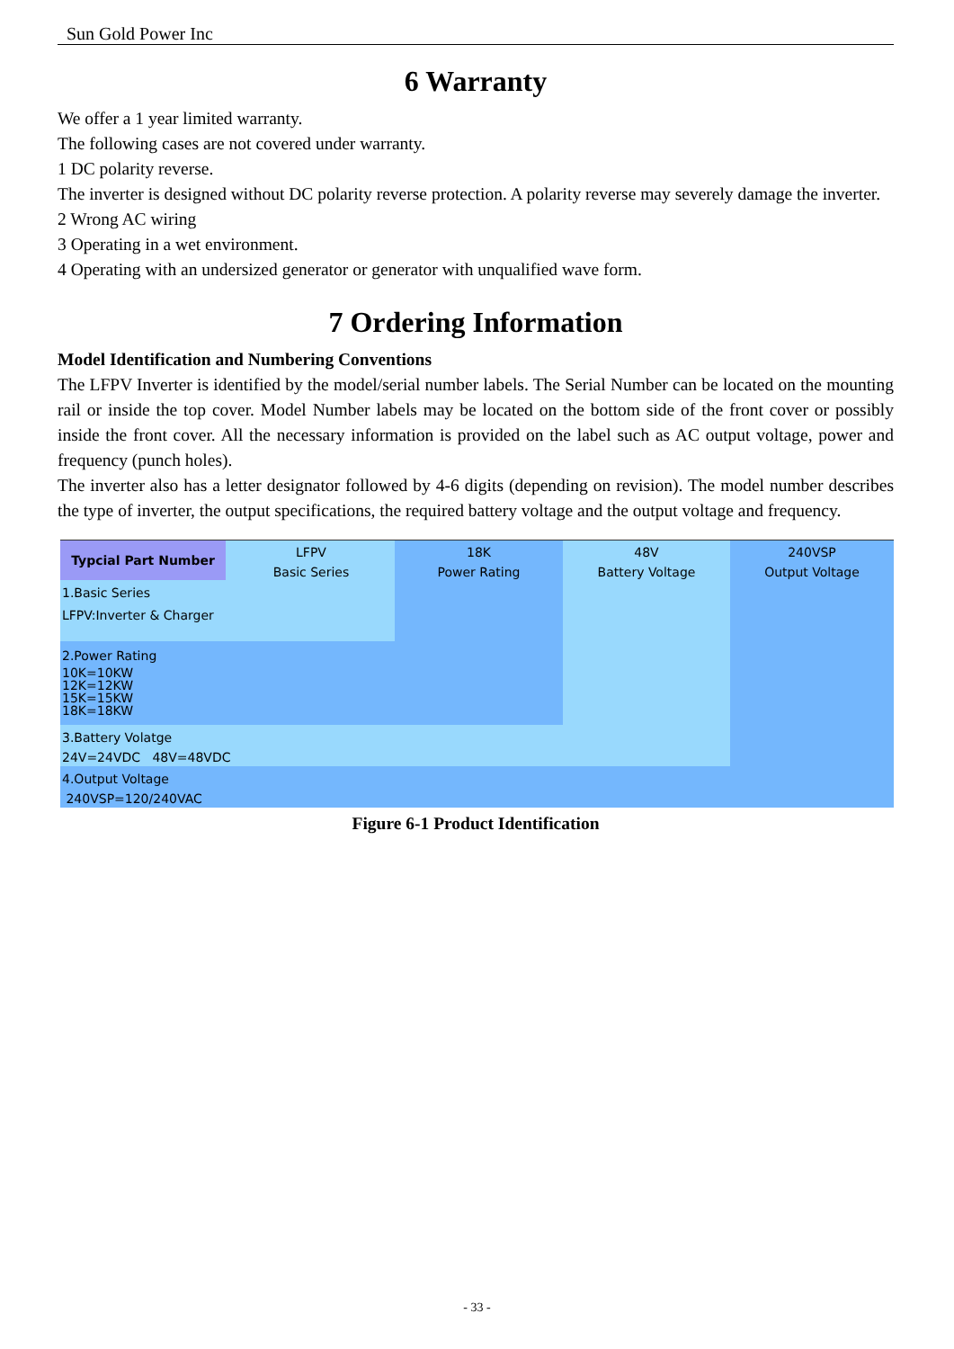Sun Gold Power Inc
6 Warranty
We offer a 1 year limited warranty.
The following cases are not covered under warranty.
1 DC polarity reverse.
The inverter is designed without DC polarity reverse protection. A polarity reverse may severely damage the inverter.
2 Wrong AC wiring
3 Operating in a wet environment.
4 Operating with an undersized generator or generator with unqualified wave form.
7 Ordering Information
Model Identification and Numbering Conventions
The LFPV Inverter is identified by the model/serial number labels. The Serial Number can be located on the mounting rail or inside the top cover. Model Number labels may be located on the bottom side of the front cover or possibly inside the front cover. All the necessary information is provided on the label such as AC output voltage, power and frequency (punch holes).
The inverter also has a letter designator followed by 4-6 digits (depending on revision). The model number describes the type of inverter, the output specifications, the required battery voltage and the output voltage and frequency.
Typcial Part Number
LFPV
Basic Series
18K
Power Rating
48V
Battery Voltage
240VSP
Output Voltage
1.Basic Series
LFPV:Inverter & Charger
2.Power Rating
10K=10KW
12K=12KW
15K=15KW
18K=18KW
3.Battery Volatge
24V=24VDC 48V=48VDC
4.Output Voltage
240VSP=120/240VAC
Figure 6-1 Product Identification
- 33 -